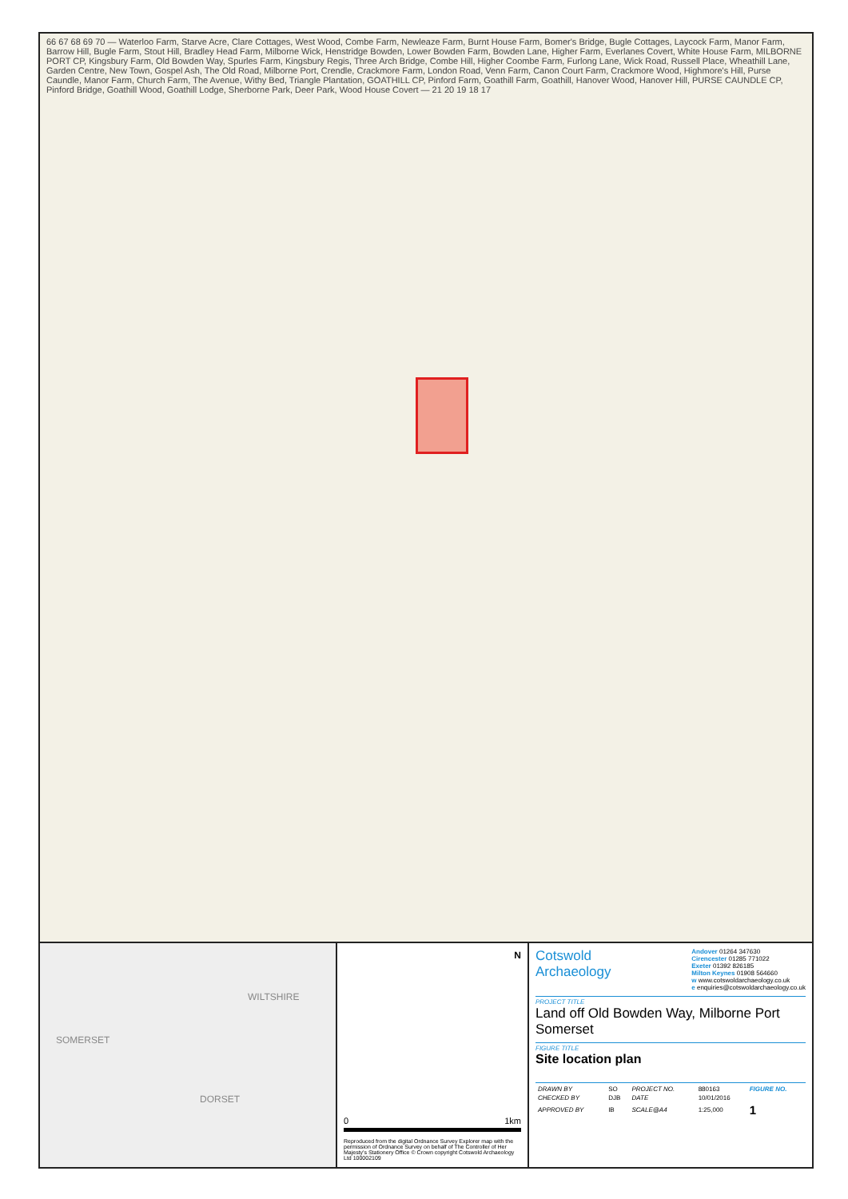66 67 68 69 70 — Waterloo Farm, Starve Acre, Clare Cottages, West Wood, Combe Farm, Newleaze Farm, Burnt House Farm, Bomer's Bridge, Bugle Cottages, Laycock Farm, Manor Farm, Barrow Hill, Bugle Farm, Stout Hill, Bradley Head Farm, Milborne Wick, Henstridge Bowden, Lower Bowden Farm, Bowden Lane, Higher Farm, Everlanes Covert, White House Farm, MILBORNE PORT CP, Kingsbury Farm, Old Bowden Way, Spurles Farm, Kingsbury Regis, Three Arch Bridge, Combe Hill, Higher Coombe Farm, Furlong Lane, Wick Road, Russell Place, Wheathill Lane, Garden Centre, New Town, Gospel Ash, The Old Road, Milborne Port, Crendle, Crackmore Farm, London Road, Venn Farm, Canon Court Farm, Crackmore Wood, Highmore's Hill, Purse Caundle, Manor Farm, Church Farm, The Avenue, Withy Bed, Triangle Plantation, GOATHILL CP, Pinford Farm, Goathill Farm, Goathill, Hanover Wood, Hanover Hill, PURSE CAUNDLE CP, Pinford Bridge, Goathill Wood, Goathill Lodge, Sherborne Park, Deer Park, Wood House Covert — 21 20 19 18 17
WILTSHIRE
SOMERSET
DORSET
N
0 1km
Reproduced from the digital Ordnance Survey Explorer map with the permission of Ordnance Survey on behalf of The Controller of Her Majesty's Stationery Office © Crown copyright Cotswold Archaeology Ltd 100002109
Cotswold
Archaeology
Andover 01264 347630
Cirencester 01285 771022
Exeter 01392 826185
Milton Keynes 01908 564660
w www.cotswoldarchaeology.co.uk
e enquiries@cotswoldarchaeology.co.uk
PROJECT TITLE
Land off Old Bowden Way, Milborne Port
Somerset
FIGURE TITLE
Site location plan
| DRAWN BY | SO | PROJECT NO. | 880163 | FIGURE NO. |
| CHECKED BY | DJB | DATE | 10/01/2016 | |
| APPROVED BY | IB | SCALE@A4 | 1:25,000 | 1 |